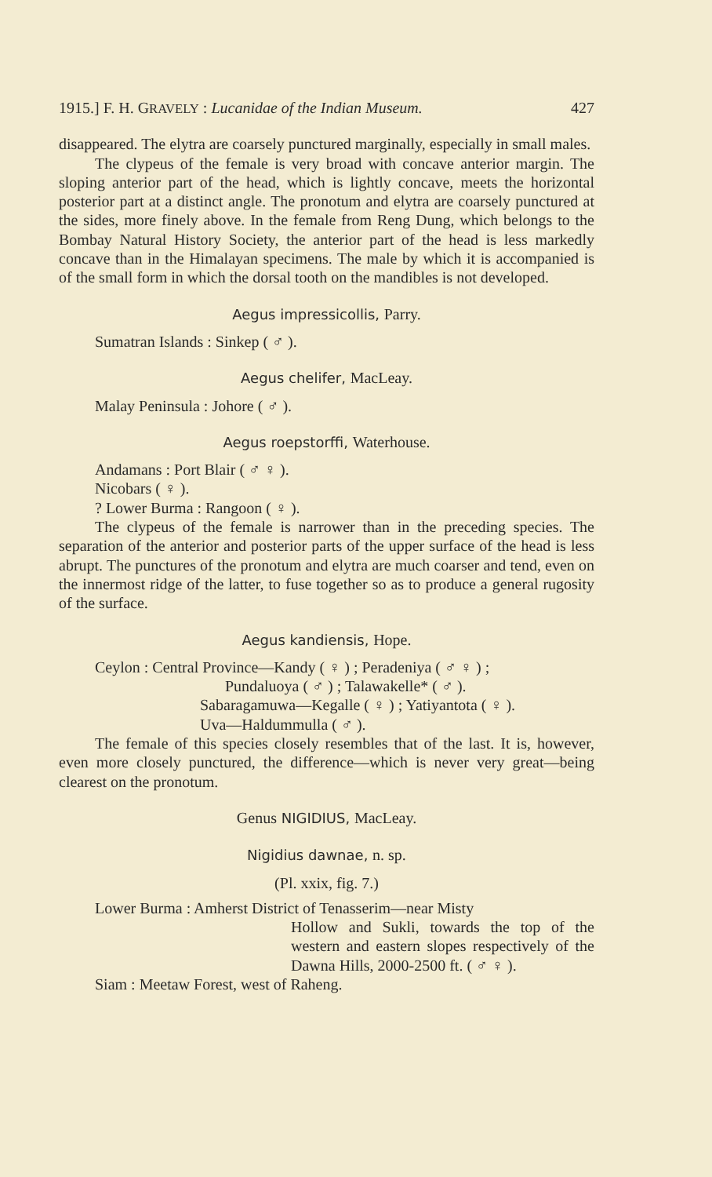1915.] F. H. GRAVELY : Lucanidae of the Indian Museum. 427
disappeared. The elytra are coarsely punctured marginally, especially in small males.
The clypeus of the female is very broad with concave anterior margin. The sloping anterior part of the head, which is lightly concave, meets the horizontal posterior part at a distinct angle. The pronotum and elytra are coarsely punctured at the sides, more finely above. In the female from Reng Dung, which belongs to the Bombay Natural History Society, the anterior part of the head is less markedly concave than in the Himalayan specimens. The male by which it is accompanied is of the small form in which the dorsal tooth on the mandibles is not developed.
Aegus impressicollis, Parry.
Sumatran Islands : Sinkep ( ♂ ).
Aegus chelifer, MacLeay.
Malay Peninsula : Johore ( ♂ ).
Aegus roepstorffi, Waterhouse.
Andamans : Port Blair ( ♂ ♀ ).
Nicobars ( ♀ ).
? Lower Burma : Rangoon ( ♀ ).
The clypeus of the female is narrower than in the preceding species. The separation of the anterior and posterior parts of the upper surface of the head is less abrupt. The punctures of the pronotum and elytra are much coarser and tend, even on the innermost ridge of the latter, to fuse together so as to produce a general rugosity of the surface.
Aegus kandiensis, Hope.
Ceylon : Central Province—Kandy ( ♀ ) ; Peradeniya ( ♂ ♀ ) ;
Pundaluoya ( ♂ ) ; Talawakelle* ( ♂ ).
Sabaragamuwa—Kegalle ( ♀ ) ; Yatiyantota ( ♀ ).
Uva—Haldummulla ( ♂ ).
The female of this species closely resembles that of the last. It is, however, even more closely punctured, the difference—which is never very great—being clearest on the pronotum.
Genus NIGIDIUS, MacLeay.
Nigidius dawnae, n. sp.
(Pl. xxix, fig. 7.)
Lower Burma : Amherst District of Tenasserim—near Misty
Hollow and Sukli, towards the top of the western and eastern slopes respectively of the Dawna Hills, 2000-2500 ft. ( ♂ ♀ ).
Siam : Meetaw Forest, west of Raheng.